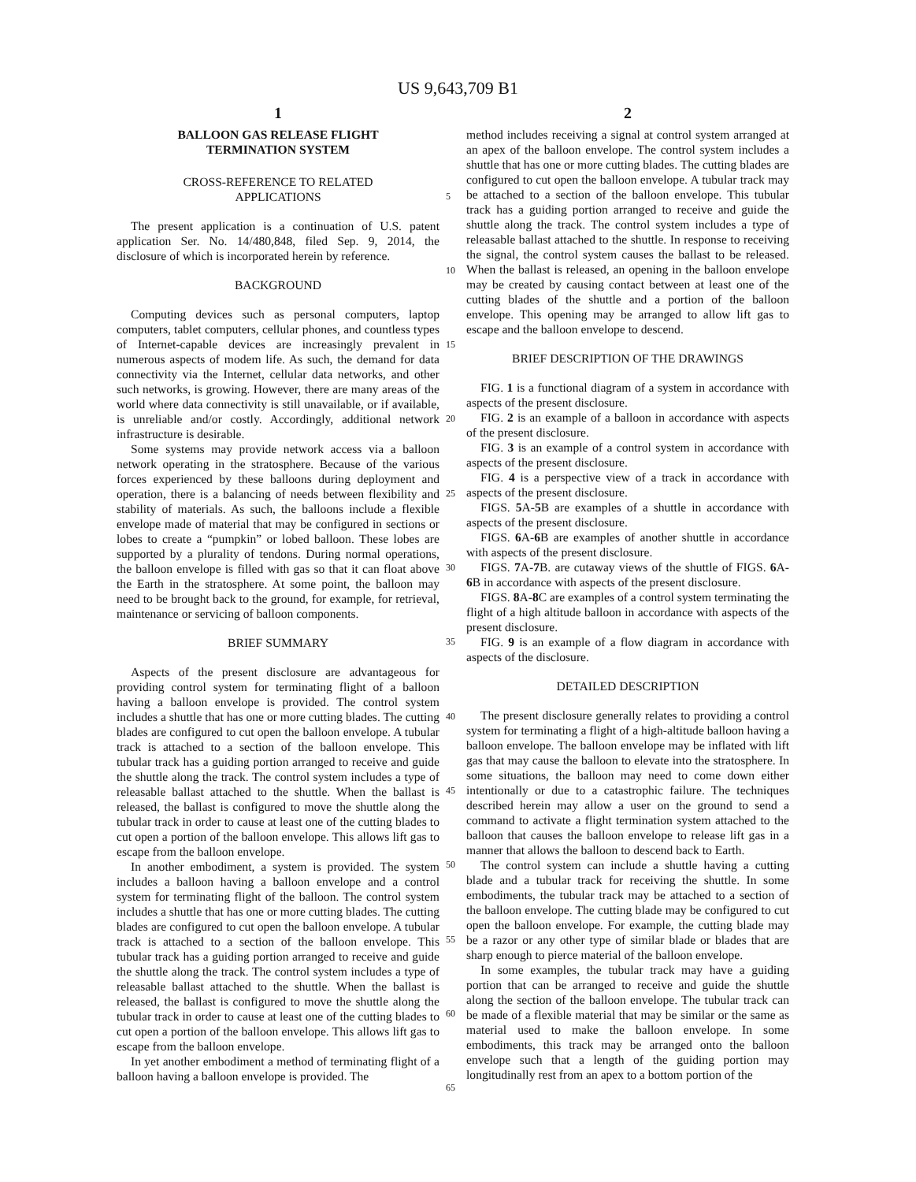US 9,643,709 B1
1
BALLOON GAS RELEASE FLIGHT
TERMINATION SYSTEM
CROSS-REFERENCE TO RELATED
APPLICATIONS
The present application is a continuation of U.S. patent application Ser. No. 14/480,848, filed Sep. 9, 2014, the disclosure of which is incorporated herein by reference.
BACKGROUND
Computing devices such as personal computers, laptop computers, tablet computers, cellular phones, and countless types of Internet-capable devices are increasingly prevalent in numerous aspects of modem life. As such, the demand for data connectivity via the Internet, cellular data networks, and other such networks, is growing. However, there are many areas of the world where data connectivity is still unavailable, or if available, is unreliable and/or costly. Accordingly, additional network infrastructure is desirable.
Some systems may provide network access via a balloon network operating in the stratosphere. Because of the various forces experienced by these balloons during deployment and operation, there is a balancing of needs between flexibility and stability of materials. As such, the balloons include a flexible envelope made of material that may be configured in sections or lobes to create a “pumpkin” or lobed balloon. These lobes are supported by a plurality of tendons. During normal operations, the balloon envelope is filled with gas so that it can float above the Earth in the stratosphere. At some point, the balloon may need to be brought back to the ground, for example, for retrieval, maintenance or servicing of balloon components.
BRIEF SUMMARY
Aspects of the present disclosure are advantageous for providing control system for terminating flight of a balloon having a balloon envelope is provided. The control system includes a shuttle that has one or more cutting blades. The cutting blades are configured to cut open the balloon envelope. A tubular track is attached to a section of the balloon envelope. This tubular track has a guiding portion arranged to receive and guide the shuttle along the track. The control system includes a type of releasable ballast attached to the shuttle. When the ballast is released, the ballast is configured to move the shuttle along the tubular track in order to cause at least one of the cutting blades to cut open a portion of the balloon envelope. This allows lift gas to escape from the balloon envelope.
In another embodiment, a system is provided. The system includes a balloon having a balloon envelope and a control system for terminating flight of the balloon. The control system includes a shuttle that has one or more cutting blades. The cutting blades are configured to cut open the balloon envelope. A tubular track is attached to a section of the balloon envelope. This tubular track has a guiding portion arranged to receive and guide the shuttle along the track. The control system includes a type of releasable ballast attached to the shuttle. When the ballast is released, the ballast is configured to move the shuttle along the tubular track in order to cause at least one of the cutting blades to cut open a portion of the balloon envelope. This allows lift gas to escape from the balloon envelope.
In yet another embodiment a method of terminating flight of a balloon having a balloon envelope is provided. The
2
method includes receiving a signal at control system arranged at an apex of the balloon envelope. The control system includes a shuttle that has one or more cutting blades. The cutting blades are configured to cut open the balloon envelope. A tubular track may be attached to a section of the balloon envelope. This tubular track has a guiding portion arranged to receive and guide the shuttle along the track. The control system includes a type of releasable ballast attached to the shuttle. In response to receiving the signal, the control system causes the ballast to be released. When the ballast is released, an opening in the balloon envelope may be created by causing contact between at least one of the cutting blades of the shuttle and a portion of the balloon envelope. This opening may be arranged to allow lift gas to escape and the balloon envelope to descend.
BRIEF DESCRIPTION OF THE DRAWINGS
FIG. 1 is a functional diagram of a system in accordance with aspects of the present disclosure.
FIG. 2 is an example of a balloon in accordance with aspects of the present disclosure.
FIG. 3 is an example of a control system in accordance with aspects of the present disclosure.
FIG. 4 is a perspective view of a track in accordance with aspects of the present disclosure.
FIGS. 5 A-5 B are examples of a shuttle in accordance with aspects of the present disclosure.
FIGS. 6 A-6 B are examples of another shuttle in accordance with aspects of the present disclosure.
FIGS. 7 A-7 B. are cutaway views of the shuttle of FIGS. 6 A-6 B in accordance with aspects of the present disclosure.
FIGS. 8 A-8 C are examples of a control system terminating the flight of a high altitude balloon in accordance with aspects of the present disclosure.
FIG. 9 is an example of a flow diagram in accordance with aspects of the disclosure.
DETAILED DESCRIPTION
The present disclosure generally relates to providing a control system for terminating a flight of a high-altitude balloon having a balloon envelope. The balloon envelope may be inflated with lift gas that may cause the balloon to elevate into the stratosphere. In some situations, the balloon may need to come down either intentionally or due to a catastrophic failure. The techniques described herein may allow a user on the ground to send a command to activate a flight termination system attached to the balloon that causes the balloon envelope to release lift gas in a manner that allows the balloon to descend back to Earth.
The control system can include a shuttle having a cutting blade and a tubular track for receiving the shuttle. In some embodiments, the tubular track may be attached to a section of the balloon envelope. The cutting blade may be configured to cut open the balloon envelope. For example, the cutting blade may be a razor or any other type of similar blade or blades that are sharp enough to pierce material of the balloon envelope.
In some examples, the tubular track may have a guiding portion that can be arranged to receive and guide the shuttle along the section of the balloon envelope. The tubular track can be made of a flexible material that may be similar or the same as material used to make the balloon envelope. In some embodiments, this track may be arranged onto the balloon envelope such that a length of the guiding portion may longitudinally rest from an apex to a bottom portion of the
5
10
15
20
25
30
35
40
45
50
55
60
65